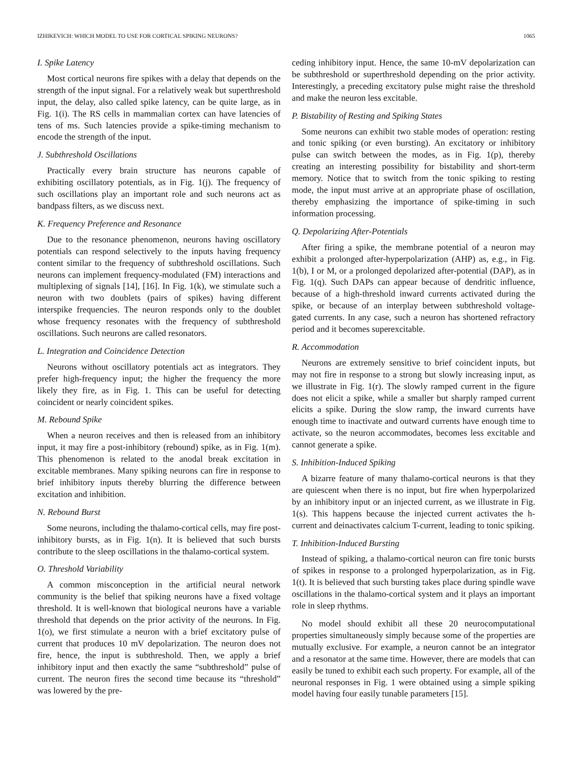IZHIKEVICH: WHICH MODEL TO USE FOR CORTICAL SPIKING NEURONS? 1065
I. Spike Latency
Most cortical neurons fire spikes with a delay that depends on the strength of the input signal. For a relatively weak but superthreshold input, the delay, also called spike latency, can be quite large, as in Fig. 1(i). The RS cells in mammalian cortex can have latencies of tens of ms. Such latencies provide a spike-timing mechanism to encode the strength of the input.
J. Subthreshold Oscillations
Practically every brain structure has neurons capable of exhibiting oscillatory potentials, as in Fig. 1(j). The frequency of such oscillations play an important role and such neurons act as bandpass filters, as we discuss next.
K. Frequency Preference and Resonance
Due to the resonance phenomenon, neurons having oscillatory potentials can respond selectively to the inputs having frequency content similar to the frequency of subthreshold oscillations. Such neurons can implement frequency-modulated (FM) interactions and multiplexing of signals [14], [16]. In Fig. 1(k), we stimulate such a neuron with two doublets (pairs of spikes) having different interspike frequencies. The neuron responds only to the doublet whose frequency resonates with the frequency of subthreshold oscillations. Such neurons are called resonators.
L. Integration and Coincidence Detection
Neurons without oscillatory potentials act as integrators. They prefer high-frequency input; the higher the frequency the more likely they fire, as in Fig. 1. This can be useful for detecting coincident or nearly coincident spikes.
M. Rebound Spike
When a neuron receives and then is released from an inhibitory input, it may fire a post-inhibitory (rebound) spike, as in Fig. 1(m). This phenomenon is related to the anodal break excitation in excitable membranes. Many spiking neurons can fire in response to brief inhibitory inputs thereby blurring the difference between excitation and inhibition.
N. Rebound Burst
Some neurons, including the thalamo-cortical cells, may fire post-inhibitory bursts, as in Fig. 1(n). It is believed that such bursts contribute to the sleep oscillations in the thalamo-cortical system.
O. Threshold Variability
A common misconception in the artificial neural network community is the belief that spiking neurons have a fixed voltage threshold. It is well-known that biological neurons have a variable threshold that depends on the prior activity of the neurons. In Fig. 1(o), we first stimulate a neuron with a brief excitatory pulse of current that produces 10 mV depolarization. The neuron does not fire, hence, the input is subthreshold. Then, we apply a brief inhibitory input and then exactly the same “subthreshold” pulse of current. The neuron fires the second time because its “threshold” was lowered by the pre-
ceding inhibitory input. Hence, the same 10-mV depolarization can be subthreshold or superthreshold depending on the prior activity. Interestingly, a preceding excitatory pulse might raise the threshold and make the neuron less excitable.
P. Bistability of Resting and Spiking States
Some neurons can exhibit two stable modes of operation: resting and tonic spiking (or even bursting). An excitatory or inhibitory pulse can switch between the modes, as in Fig. 1(p), thereby creating an interesting possibility for bistability and short-term memory. Notice that to switch from the tonic spiking to resting mode, the input must arrive at an appropriate phase of oscillation, thereby emphasizing the importance of spike-timing in such information processing.
Q. Depolarizing After-Potentials
After firing a spike, the membrane potential of a neuron may exhibit a prolonged after-hyperpolarization (AHP) as, e.g., in Fig. 1(b), I or M, or a prolonged depolarized after-potential (DAP), as in Fig. 1(q). Such DAPs can appear because of dendritic influence, because of a high-threshold inward currents activated during the spike, or because of an interplay between subthreshold voltage-gated currents. In any case, such a neuron has shortened refractory period and it becomes superexcitable.
R. Accommodation
Neurons are extremely sensitive to brief coincident inputs, but may not fire in response to a strong but slowly increasing input, as we illustrate in Fig. 1(r). The slowly ramped current in the figure does not elicit a spike, while a smaller but sharply ramped current elicits a spike. During the slow ramp, the inward currents have enough time to inactivate and outward currents have enough time to activate, so the neuron accommodates, becomes less excitable and cannot generate a spike.
S. Inhibition-Induced Spiking
A bizarre feature of many thalamo-cortical neurons is that they are quiescent when there is no input, but fire when hyperpolarized by an inhibitory input or an injected current, as we illustrate in Fig. 1(s). This happens because the injected current activates the h-current and deinactivates calcium T-current, leading to tonic spiking.
T. Inhibition-Induced Bursting
Instead of spiking, a thalamo-cortical neuron can fire tonic bursts of spikes in response to a prolonged hyperpolarization, as in Fig. 1(t). It is believed that such bursting takes place during spindle wave oscillations in the thalamo-cortical system and it plays an important role in sleep rhythms.
No model should exhibit all these 20 neurocomputational properties simultaneously simply because some of the properties are mutually exclusive. For example, a neuron cannot be an integrator and a resonator at the same time. However, there are models that can easily be tuned to exhibit each such property. For example, all of the neuronal responses in Fig. 1 were obtained using a simple spiking model having four easily tunable parameters [15].